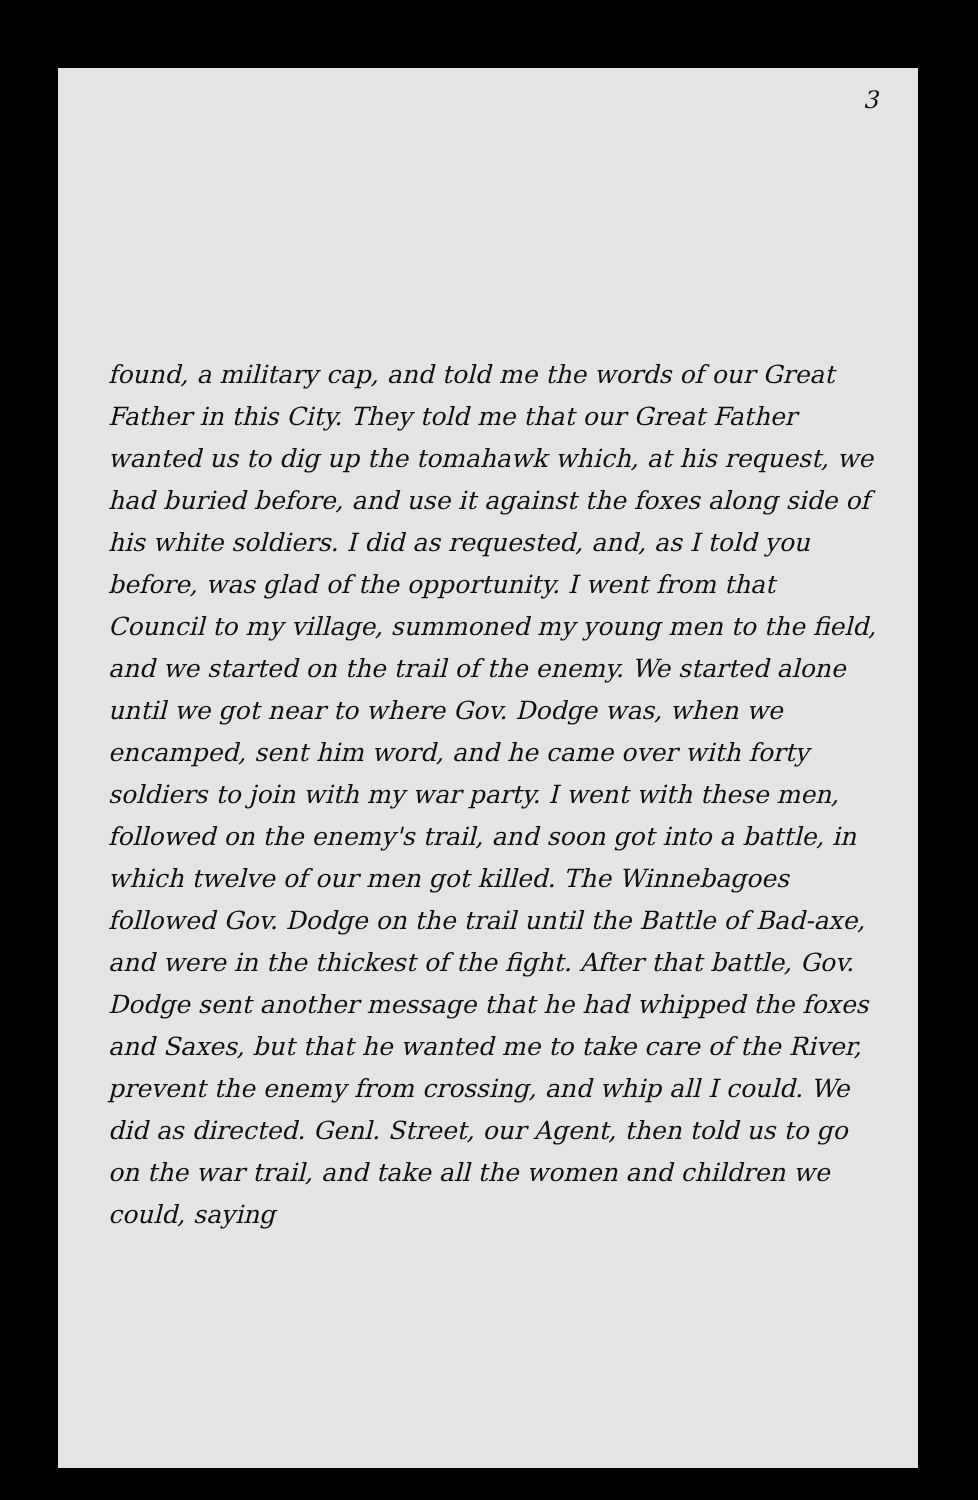3
found, a military cap, and told me the words of our Great Father in this City. They told me that our Great Father wanted us to dig up the tomahawk which, at his request, we had buried before, and use it against the foxes along side of his white soldiers. I did as requested, and, as I told you before, was glad of the opportunity. I went from that Council to my village, summoned my young men to the field, and we started on the trail of the enemy. We started alone until we got near to where Gov. Dodge was, when we encamped, sent him word, and he came over with forty soldiers to join with my war party. I went with these men, followed on the enemy's trail, and soon got into a battle, in which twelve of our men got killed. The Winnebagoes followed Gov. Dodge on the trail until the Battle of Bad-axe, and were in the thickest of the fight. After that battle, Gov. Dodge sent another message that he had whipped the foxes and Saxes, but that he wanted me to take care of the River, prevent the enemy from crossing, and whip all I could. We did as directed. Genl. Street, our Agent, then told us to go on the war trail, and take all the women and children we could, saying